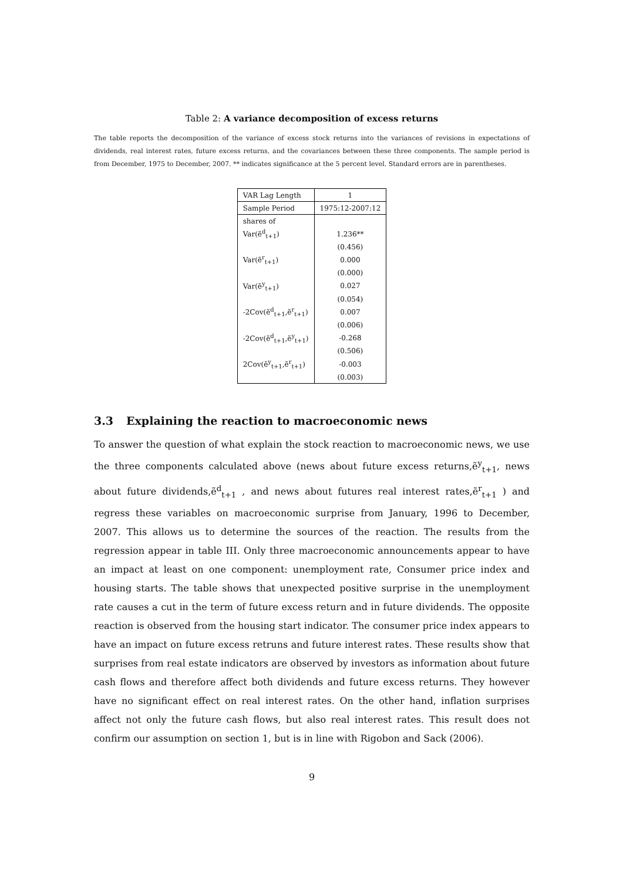Table 2: A variance decomposition of excess returns
The table reports the decomposition of the variance of excess stock returns into the variances of revisions in expectations of dividends, real interest rates, future excess returns, and the covariances between these three components. The sample period is from December, 1975 to December, 2007. ** indicates significance at the 5 percent level. Standard errors are in parentheses.
| VAR Lag Length | 1 |
| Sample Period | 1975:12-2007:12 |
| shares of | |
| Var(ẽ<sup>d</sup><sub>t+1</sub>) | 1.236** |
| | (0.456) |
| Var(ẽ<sup>r</sup><sub>t+1</sub>) | 0.000 |
| | (0.000) |
| Var(ẽ<sup>y</sup><sub>t+1</sub>) | 0.027 |
| | (0.054) |
| -2Cov(ẽ<sup>d</sup><sub>t+1</sub>,ẽ<sup>r</sup><sub>t+1</sub>) | 0.007 |
| | (0.006) |
| -2Cov(ẽ<sup>d</sup><sub>t+1</sub>,ẽ<sup>y</sup><sub>t+1</sub>) | -0.268 |
| | (0.506) |
| 2Cov(ẽ<sup>y</sup><sub>t+1</sub>,ẽ<sup>r</sup><sub>t+1</sub>) | -0.003 |
| | (0.003) |
3.3 Explaining the reaction to macroeconomic news
To answer the question of what explain the stock reaction to macroeconomic news, we use the three components calculated above (news about future excess returns,ẽ<sup>y</sup><sub>t+1</sub>, news about future dividends,ẽ<sup>d</sup><sub>t+1</sub> , and news about futures real interest rates,ẽ<sup>r</sup><sub>t+1</sub> ) and regress these variables on macroeconomic surprise from January, 1996 to December, 2007. This allows us to determine the sources of the reaction. The results from the regression appear in table III. Only three macroeconomic announcements appear to have an impact at least on one component: unemployment rate, Consumer price index and housing starts. The table shows that unexpected positive surprise in the unemployment rate causes a cut in the term of future excess return and in future dividends. The opposite reaction is observed from the housing start indicator. The consumer price index appears to have an impact on future excess retruns and future interest rates. These results show that surprises from real estate indicators are observed by investors as information about future cash flows and therefore affect both dividends and future excess returns. They however have no significant effect on real interest rates. On the other hand, inflation surprises affect not only the future cash flows, but also real interest rates. This result does not confirm our assumption on section 1, but is in line with Rigobon and Sack (2006).
9